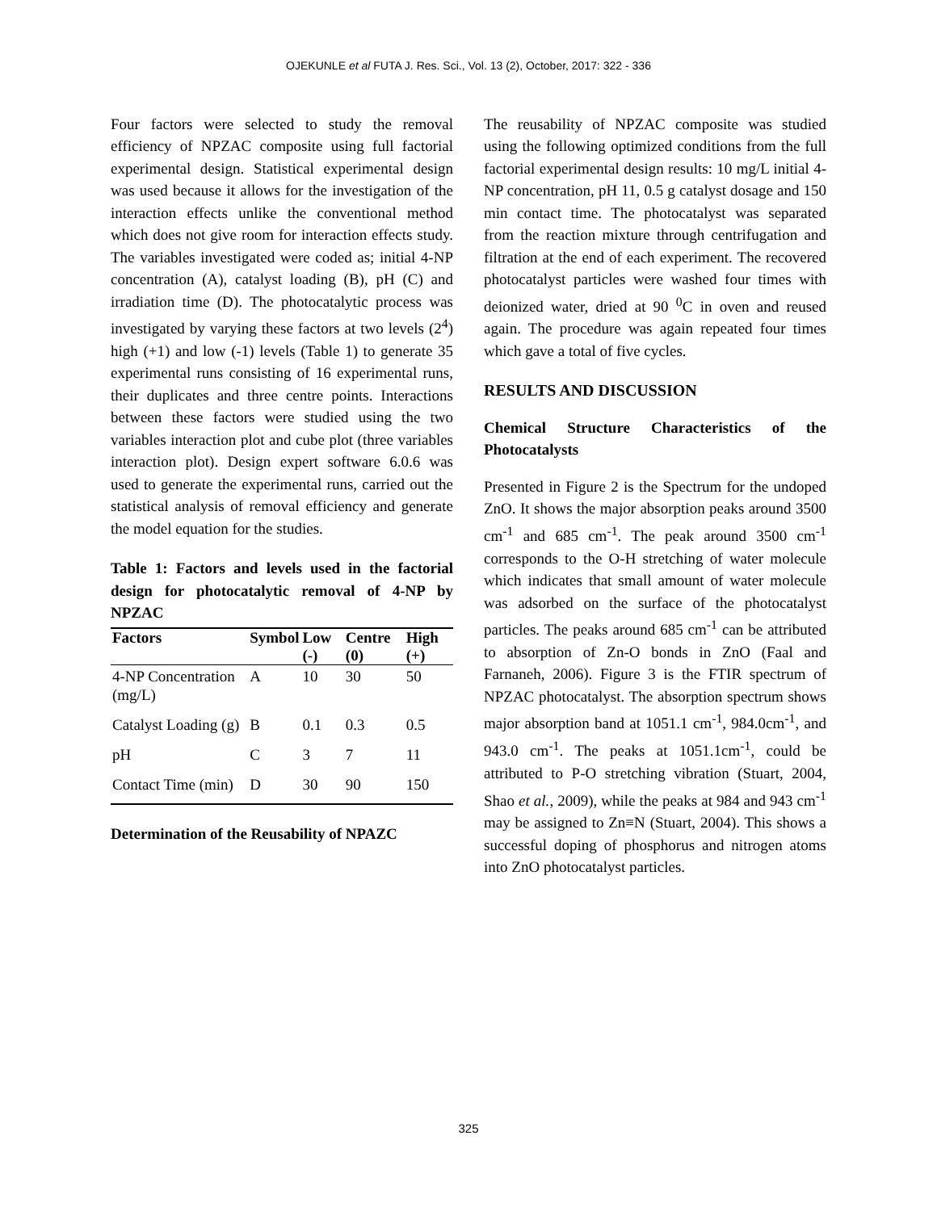OJEKUNLE et al FUTA J. Res. Sci., Vol. 13 (2), October, 2017: 322 - 336
Four factors were selected to study the removal efficiency of NPZAC composite using full factorial experimental design. Statistical experimental design was used because it allows for the investigation of the interaction effects unlike the conventional method which does not give room for interaction effects study. The variables investigated were coded as; initial 4-NP concentration (A), catalyst loading (B), pH (C) and irradiation time (D). The photocatalytic process was investigated by varying these factors at two levels (2<sup>4</sup>) high (+1) and low (-1) levels (Table 1) to generate 35 experimental runs consisting of 16 experimental runs, their duplicates and three centre points. Interactions between these factors were studied using the two variables interaction plot and cube plot (three variables interaction plot). Design expert software 6.0.6 was used to generate the experimental runs, carried out the statistical analysis of removal efficiency and generate the model equation for the studies.
Table 1: Factors and levels used in the factorial design for photocatalytic removal of 4-NP by NPZAC
| Factors | Symbol | Low (-) | Centre (0) | High (+) |
| --- | --- | --- | --- | --- |
| 4-NP Concentration (mg/L) | A | 10 | 30 | 50 |
| Catalyst Loading (g) | B | 0.1 | 0.3 | 0.5 |
| pH | C | 3 | 7 | 11 |
| Contact Time (min) | D | 30 | 90 | 150 |
Determination of the Reusability of NPAZC
The reusability of NPZAC composite was studied using the following optimized conditions from the full factorial experimental design results: 10 mg/L initial 4-NP concentration, pH 11, 0.5 g catalyst dosage and 150 min contact time. The photocatalyst was separated from the reaction mixture through centrifugation and filtration at the end of each experiment. The recovered photocatalyst particles were washed four times with deionized water, dried at 90 <sup>0</sup>C in oven and reused again. The procedure was again repeated four times which gave a total of five cycles.
RESULTS AND DISCUSSION
Chemical Structure Characteristics of the Photocatalysts
Presented in Figure 2 is the Spectrum for the undoped ZnO. It shows the major absorption peaks around 3500 cm<sup>-1</sup> and 685 cm<sup>-1</sup>. The peak around 3500 cm<sup>-1</sup> corresponds to the O-H stretching of water molecule which indicates that small amount of water molecule was adsorbed on the surface of the photocatalyst particles. The peaks around 685 cm<sup>-1</sup> can be attributed to absorption of Zn-O bonds in ZnO (Faal and Farnaneh, 2006). Figure 3 is the FTIR spectrum of NPZAC photocatalyst. The absorption spectrum shows major absorption band at 1051.1 cm<sup>-1</sup>, 984.0cm<sup>-1</sup>, and 943.0 cm<sup>-1</sup>. The peaks at 1051.1cm<sup>-1</sup>, could be attributed to P-O stretching vibration (Stuart, 2004, Shao et al., 2009), while the peaks at 984 and 943 cm<sup>-1</sup> may be assigned to Zn≡N (Stuart, 2004). This shows a successful doping of phosphorus and nitrogen atoms into ZnO photocatalyst particles.
325